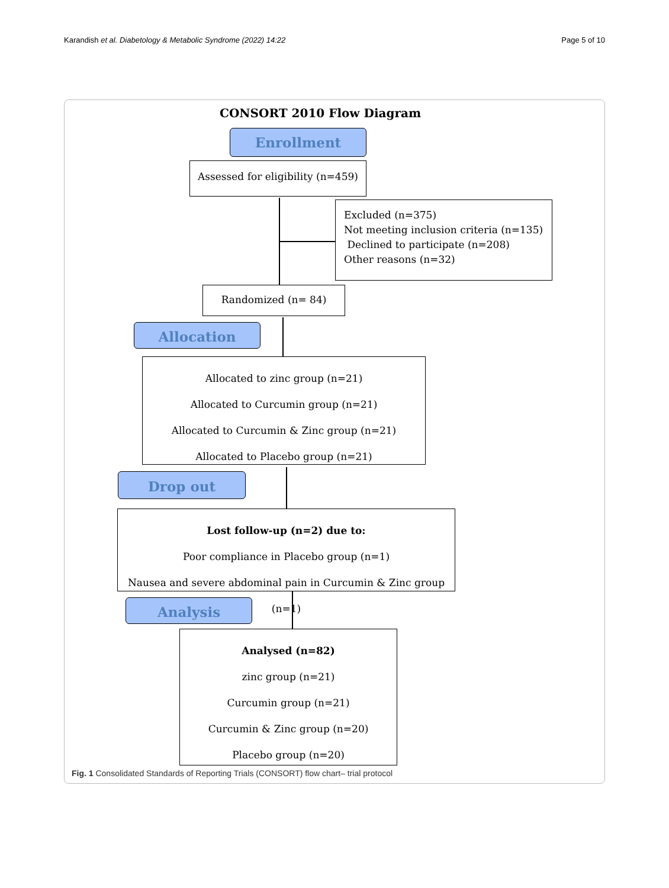Karandish et al. Diabetology & Metabolic Syndrome (2022) 14:22 Page 5 of 10
CONSORT 2010 Flow Diagram
Enrollment
Assessed for eligibility (n=459)
Excluded (n=375)
Not meeting inclusion criteria (n=135)
Declined to participate (n=208)
Other reasons (n=32)
Randomized (n= 84)
Allocation
Allocated to zinc group (n=21)
Allocated to Curcumin group (n=21)
Allocated to Curcumin & Zinc group (n=21)
Allocated to Placebo group (n=21)
Drop out
Lost follow-up (n=2) due to:
Poor compliance in Placebo group (n=1)
Nausea and severe abdominal pain in Curcumin & Zinc group (n=1)
Analysis
Analysed (n=82)
zinc group (n=21)
Curcumin group (n=21)
Curcumin & Zinc group (n=20)
Placebo group (n=20)
Fig. 1 Consolidated Standards of Reporting Trials (CONSORT) flow chart– trial protocol